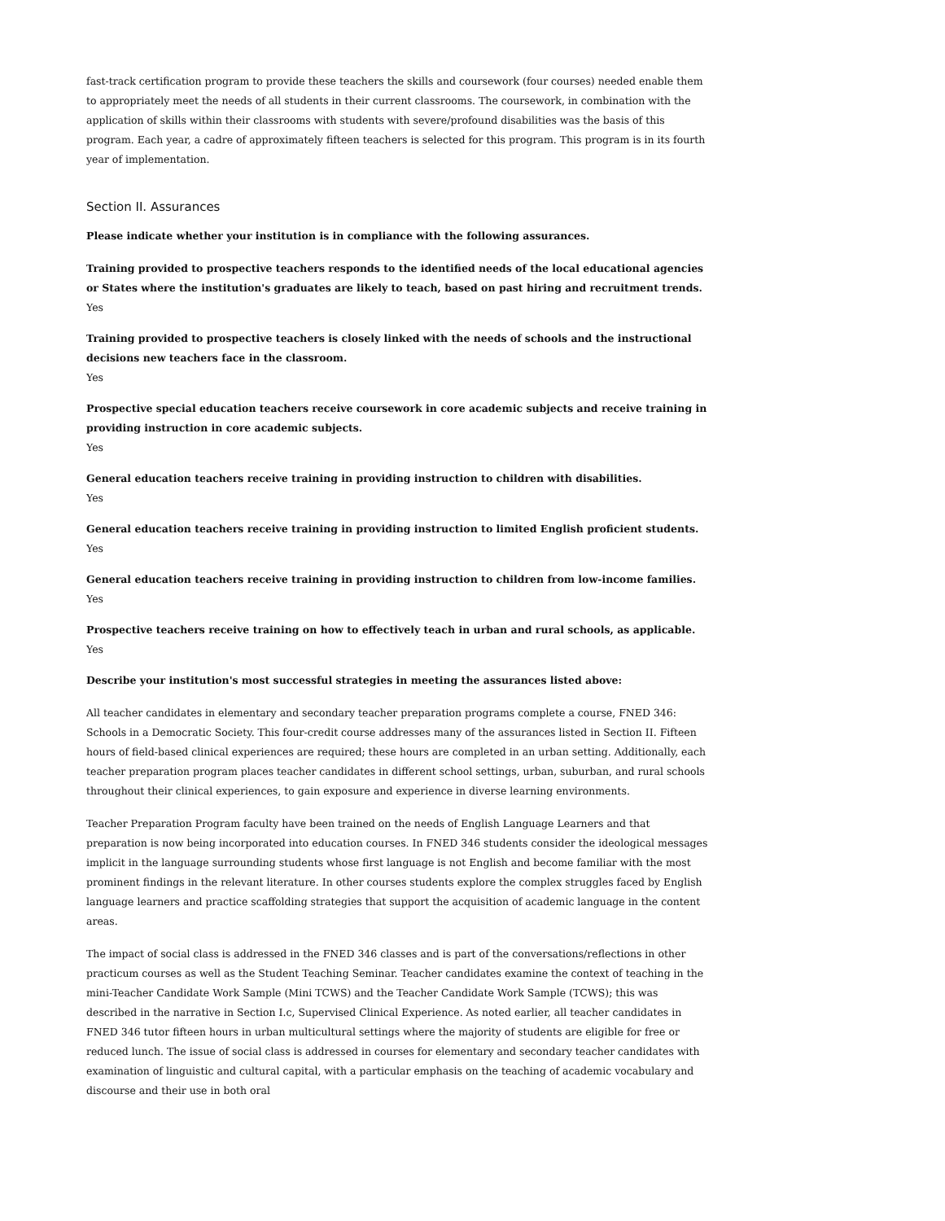fast-track certification program to provide these teachers the skills and coursework (four courses) needed enable them to appropriately meet the needs of all students in their current classrooms. The coursework, in combination with the application of skills within their classrooms with students with severe/profound disabilities was the basis of this program. Each year, a cadre of approximately fifteen teachers is selected for this program. This program is in its fourth year of implementation.
Section II. Assurances
Please indicate whether your institution is in compliance with the following assurances.
Training provided to prospective teachers responds to the identified needs of the local educational agencies or States where the institution's graduates are likely to teach, based on past hiring and recruitment trends.
Yes
Training provided to prospective teachers is closely linked with the needs of schools and the instructional decisions new teachers face in the classroom.
Yes
Prospective special education teachers receive coursework in core academic subjects and receive training in providing instruction in core academic subjects.
Yes
General education teachers receive training in providing instruction to children with disabilities.
Yes
General education teachers receive training in providing instruction to limited English proficient students.
Yes
General education teachers receive training in providing instruction to children from low-income families.
Yes
Prospective teachers receive training on how to effectively teach in urban and rural schools, as applicable.
Yes
Describe your institution's most successful strategies in meeting the assurances listed above:
All teacher candidates in elementary and secondary teacher preparation programs complete a course, FNED 346: Schools in a Democratic Society. This four-credit course addresses many of the assurances listed in Section II. Fifteen hours of field-based clinical experiences are required; these hours are completed in an urban setting. Additionally, each teacher preparation program places teacher candidates in different school settings, urban, suburban, and rural schools throughout their clinical experiences, to gain exposure and experience in diverse learning environments.
Teacher Preparation Program faculty have been trained on the needs of English Language Learners and that preparation is now being incorporated into education courses. In FNED 346 students consider the ideological messages implicit in the language surrounding students whose first language is not English and become familiar with the most prominent findings in the relevant literature. In other courses students explore the complex struggles faced by English language learners and practice scaffolding strategies that support the acquisition of academic language in the content areas.
The impact of social class is addressed in the FNED 346 classes and is part of the conversations/reflections in other practicum courses as well as the Student Teaching Seminar. Teacher candidates examine the context of teaching in the mini-Teacher Candidate Work Sample (Mini TCWS) and the Teacher Candidate Work Sample (TCWS); this was described in the narrative in Section I.c, Supervised Clinical Experience. As noted earlier, all teacher candidates in FNED 346 tutor fifteen hours in urban multicultural settings where the majority of students are eligible for free or reduced lunch. The issue of social class is addressed in courses for elementary and secondary teacher candidates with examination of linguistic and cultural capital, with a particular emphasis on the teaching of academic vocabulary and discourse and their use in both oral